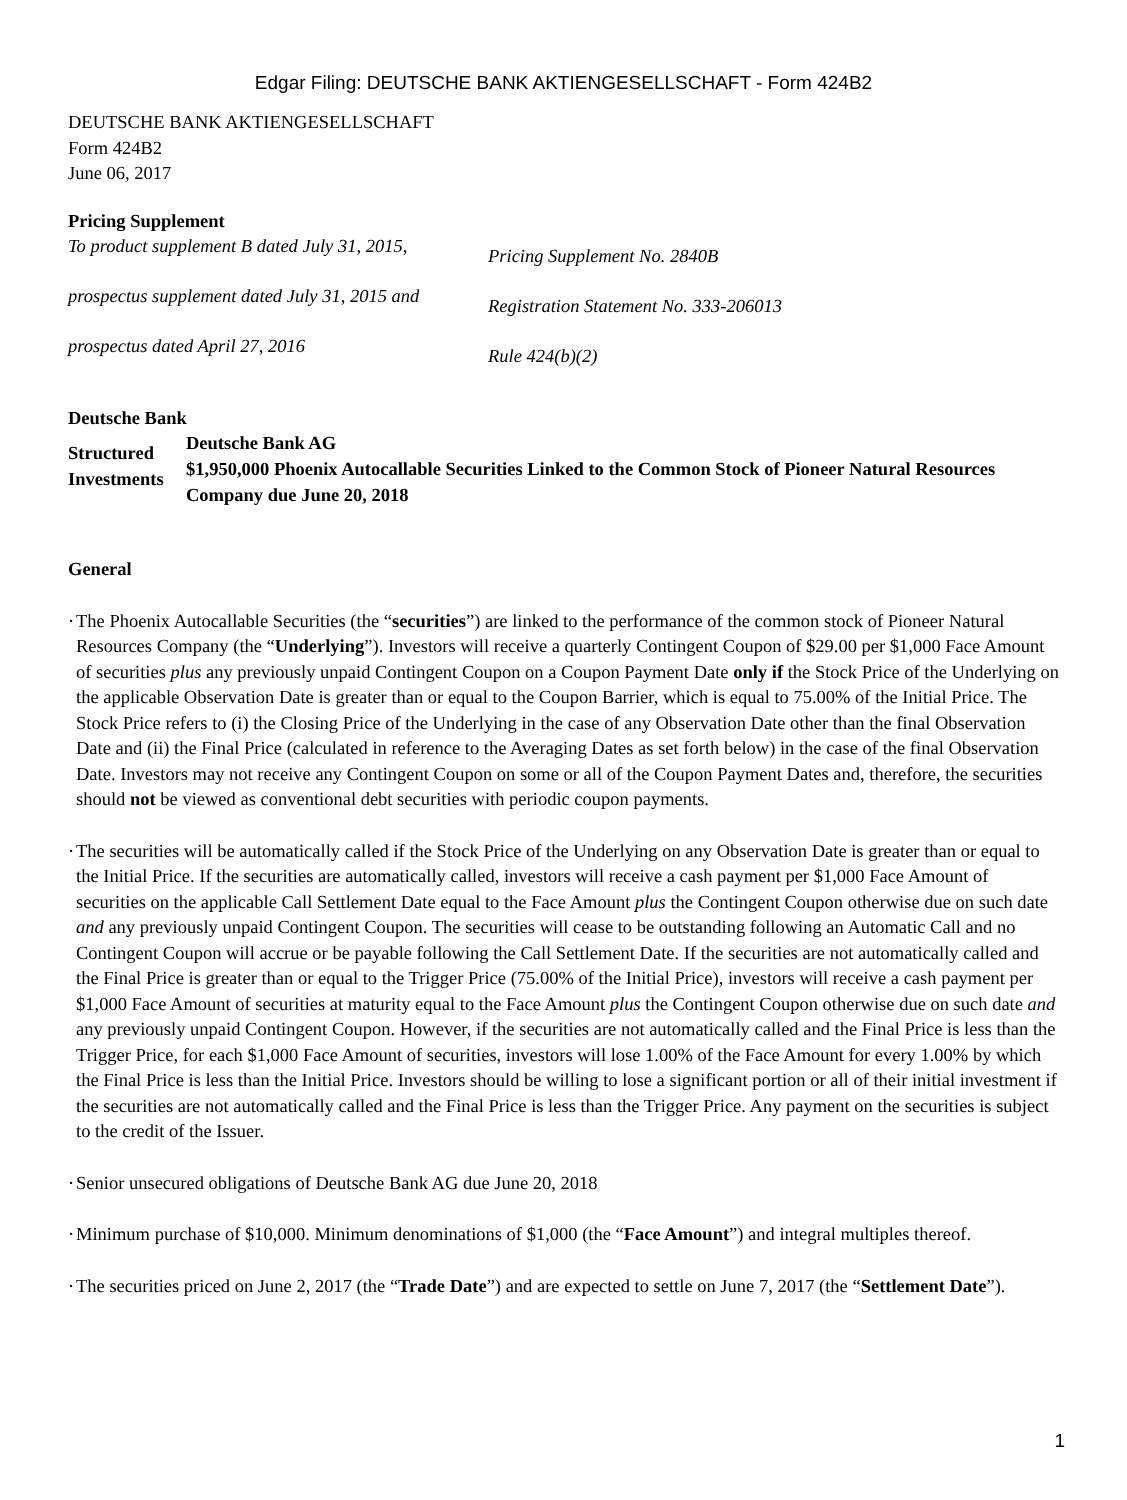Edgar Filing: DEUTSCHE BANK AKTIENGESELLSCHAFT - Form 424B2
DEUTSCHE BANK AKTIENGESELLSCHAFT
Form 424B2
June 06, 2017
Pricing Supplement
| To product supplement B dated July 31, 2015, | Pricing Supplement No. 2840B |
| prospectus supplement dated July 31, 2015 and | Registration Statement No. 333-206013 |
| prospectus dated April 27, 2016 | Rule 424(b)(2) |
Deutsche Bank
| Structured Investments | Deutsche Bank AG $1,950,000 Phoenix Autocallable Securities Linked to the Common Stock of Pioneer Natural Resources Company due June 20, 2018 |
General
·
The Phoenix Autocallable Securities (the “securities”) are linked to the performance of the common stock of Pioneer Natural Resources Company (the “Underlying”). Investors will receive a quarterly Contingent Coupon of $29.00 per $1,000 Face Amount of securities plus any previously unpaid Contingent Coupon on a Coupon Payment Date only if the Stock Price of the Underlying on the applicable Observation Date is greater than or equal to the Coupon Barrier, which is equal to 75.00% of the Initial Price. The Stock Price refers to (i) the Closing Price of the Underlying in the case of any Observation Date other than the final Observation Date and (ii) the Final Price (calculated in reference to the Averaging Dates as set forth below) in the case of the final Observation Date. Investors may not receive any Contingent Coupon on some or all of the Coupon Payment Dates and, therefore, the securities should not be viewed as conventional debt securities with periodic coupon payments.
·
The securities will be automatically called if the Stock Price of the Underlying on any Observation Date is greater than or equal to the Initial Price. If the securities are automatically called, investors will receive a cash payment per $1,000 Face Amount of securities on the applicable Call Settlement Date equal to the Face Amount plus the Contingent Coupon otherwise due on such date and any previously unpaid Contingent Coupon. The securities will cease to be outstanding following an Automatic Call and no Contingent Coupon will accrue or be payable following the Call Settlement Date. If the securities are not automatically called and the Final Price is greater than or equal to the Trigger Price (75.00% of the Initial Price), investors will receive a cash payment per $1,000 Face Amount of securities at maturity equal to the Face Amount plus the Contingent Coupon otherwise due on such date and any previously unpaid Contingent Coupon. However, if the securities are not automatically called and the Final Price is less than the Trigger Price, for each $1,000 Face Amount of securities, investors will lose 1.00% of the Face Amount for every 1.00% by which the Final Price is less than the Initial Price. Investors should be willing to lose a significant portion or all of their initial investment if the securities are not automatically called and the Final Price is less than the Trigger Price. Any payment on the securities is subject to the credit of the Issuer.
·
Senior unsecured obligations of Deutsche Bank AG due June 20, 2018
·
Minimum purchase of $10,000. Minimum denominations of $1,000 (the “Face Amount”) and integral multiples thereof.
·
The securities priced on June 2, 2017 (the “Trade Date”) and are expected to settle on June 7, 2017 (the “Settlement Date”).
1